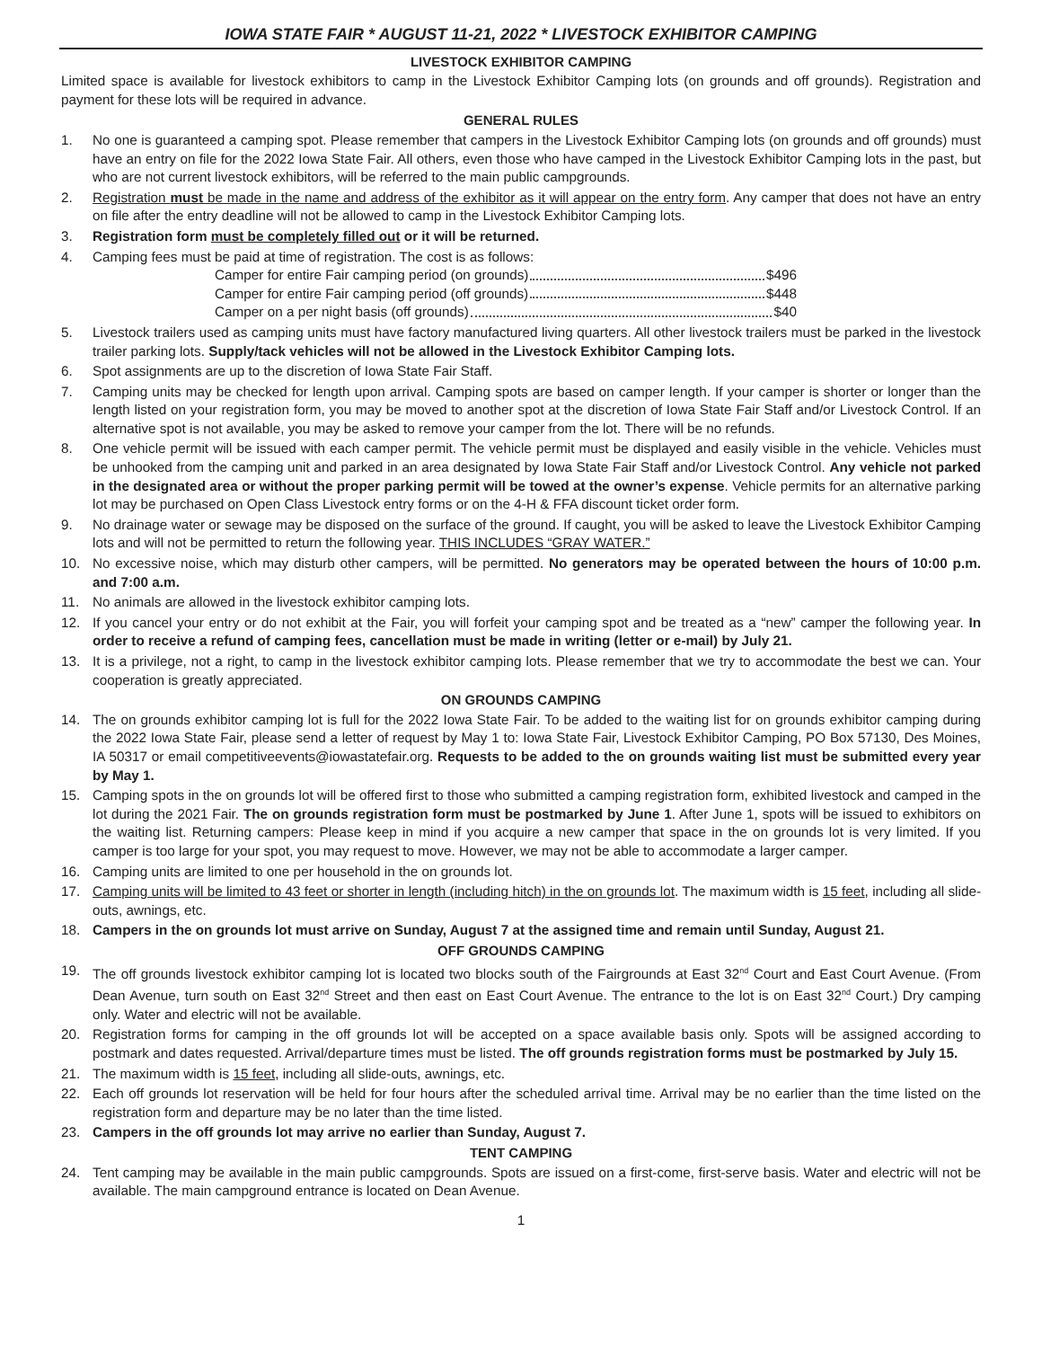IOWA STATE FAIR * AUGUST 11-21, 2022 * LIVESTOCK EXHIBITOR CAMPING
LIVESTOCK EXHIBITOR CAMPING
Limited space is available for livestock exhibitors to camp in the Livestock Exhibitor Camping lots (on grounds and off grounds). Registration and payment for these lots will be required in advance.
GENERAL RULES
1. No one is guaranteed a camping spot. Please remember that campers in the Livestock Exhibitor Camping lots (on grounds and off grounds) must have an entry on file for the 2022 Iowa State Fair. All others, even those who have camped in the Livestock Exhibitor Camping lots in the past, but who are not current livestock exhibitors, will be referred to the main public campgrounds.
2. Registration must be made in the name and address of the exhibitor as it will appear on the entry form. Any camper that does not have an entry on file after the entry deadline will not be allowed to camp in the Livestock Exhibitor Camping lots.
3. Registration form must be completely filled out or it will be returned.
4. Camping fees must be paid at time of registration. The cost is as follows:
Camper for entire Fair camping period (on grounds) $496
Camper for entire Fair camping period (off grounds) $448
Camper on a per night basis (off grounds) $40
5. Livestock trailers used as camping units must have factory manufactured living quarters. All other livestock trailers must be parked in the livestock trailer parking lots. Supply/tack vehicles will not be allowed in the Livestock Exhibitor Camping lots.
6. Spot assignments are up to the discretion of Iowa State Fair Staff.
7. Camping units may be checked for length upon arrival. Camping spots are based on camper length. If your camper is shorter or longer than the length listed on your registration form, you may be moved to another spot at the discretion of Iowa State Fair Staff and/or Livestock Control. If an alternative spot is not available, you may be asked to remove your camper from the lot. There will be no refunds.
8. One vehicle permit will be issued with each camper permit. The vehicle permit must be displayed and easily visible in the vehicle. Vehicles must be unhooked from the camping unit and parked in an area designated by Iowa State Fair Staff and/or Livestock Control. Any vehicle not parked in the designated area or without the proper parking permit will be towed at the owner’s expense. Vehicle permits for an alternative parking lot may be purchased on Open Class Livestock entry forms or on the 4-H & FFA discount ticket order form.
9. No drainage water or sewage may be disposed on the surface of the ground. If caught, you will be asked to leave the Livestock Exhibitor Camping lots and will not be permitted to return the following year. THIS INCLUDES “GRAY WATER.”
10. No excessive noise, which may disturb other campers, will be permitted. No generators may be operated between the hours of 10:00 p.m. and 7:00 a.m.
11. No animals are allowed in the livestock exhibitor camping lots.
12. If you cancel your entry or do not exhibit at the Fair, you will forfeit your camping spot and be treated as a “new” camper the following year. In order to receive a refund of camping fees, cancellation must be made in writing (letter or e-mail) by July 21.
13. It is a privilege, not a right, to camp in the livestock exhibitor camping lots. Please remember that we try to accommodate the best we can. Your cooperation is greatly appreciated.
ON GROUNDS CAMPING
14. The on grounds exhibitor camping lot is full for the 2022 Iowa State Fair. To be added to the waiting list for on grounds exhibitor camping during the 2022 Iowa State Fair, please send a letter of request by May 1 to: Iowa State Fair, Livestock Exhibitor Camping, PO Box 57130, Des Moines, IA 50317 or email competitiveevents@iowastatefair.org. Requests to be added to the on grounds waiting list must be submitted every year by May 1.
15. Camping spots in the on grounds lot will be offered first to those who submitted a camping registration form, exhibited livestock and camped in the lot during the 2021 Fair. The on grounds registration form must be postmarked by June 1. After June 1, spots will be issued to exhibitors on the waiting list. Returning campers: Please keep in mind if you acquire a new camper that space in the on grounds lot is very limited. If you camper is too large for your spot, you may request to move. However, we may not be able to accommodate a larger camper.
16. Camping units are limited to one per household in the on grounds lot.
17. Camping units will be limited to 43 feet or shorter in length (including hitch) in the on grounds lot. The maximum width is 15 feet, including all slide-outs, awnings, etc.
18. Campers in the on grounds lot must arrive on Sunday, August 7 at the assigned time and remain until Sunday, August 21.
OFF GROUNDS CAMPING
19. The off grounds livestock exhibitor camping lot is located two blocks south of the Fairgrounds at East 32<sup>nd</sup> Court and East Court Avenue. (From Dean Avenue, turn south on East 32<sup>nd</sup> Street and then east on East Court Avenue. The entrance to the lot is on East 32<sup>nd</sup> Court.) Dry camping only. Water and electric will not be available.
20. Registration forms for camping in the off grounds lot will be accepted on a space available basis only. Spots will be assigned according to postmark and dates requested. Arrival/departure times must be listed. The off grounds registration forms must be postmarked by July 15.
21. The maximum width is 15 feet, including all slide-outs, awnings, etc.
22. Each off grounds lot reservation will be held for four hours after the scheduled arrival time. Arrival may be no earlier than the time listed on the registration form and departure may be no later than the time listed.
23. Campers in the off grounds lot may arrive no earlier than Sunday, August 7.
TENT CAMPING
24. Tent camping may be available in the main public campgrounds. Spots are issued on a first-come, first-serve basis. Water and electric will not be available. The main campground entrance is located on Dean Avenue.
1